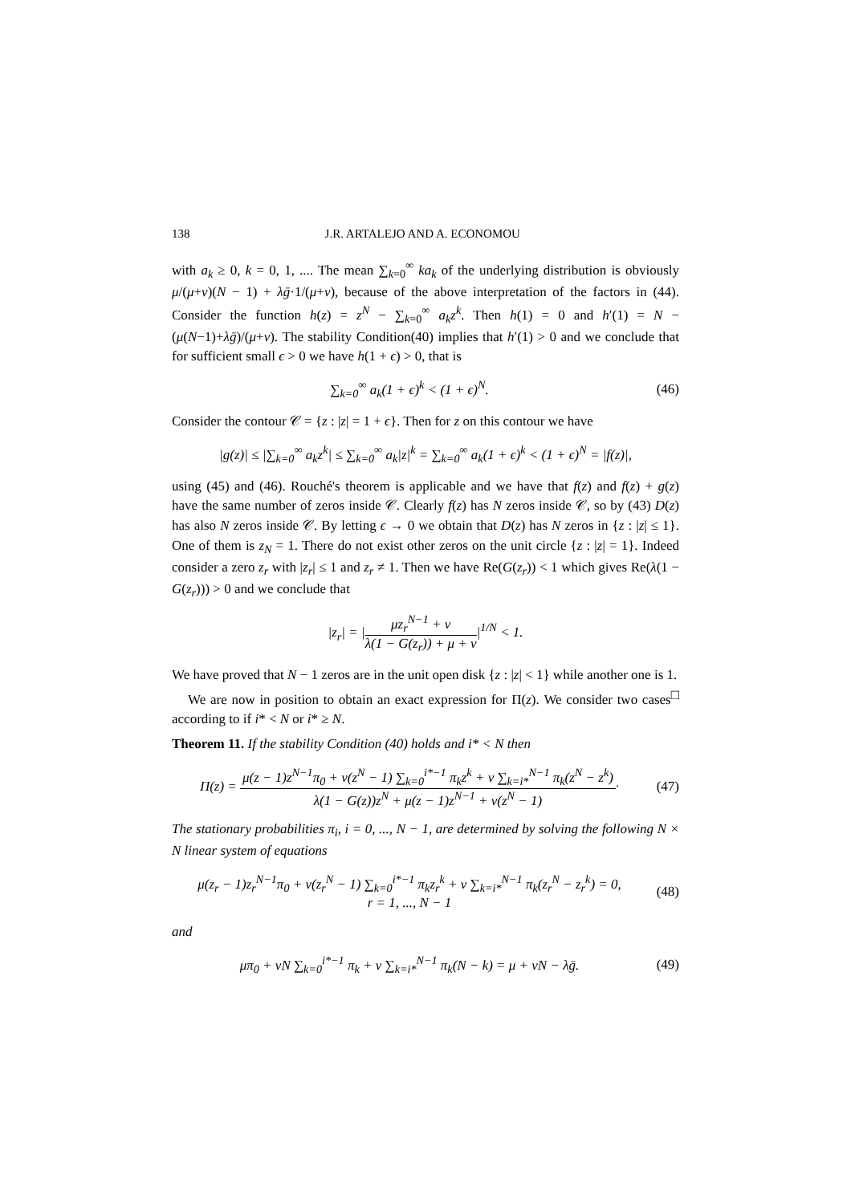138 J.R. ARTALEJO AND A. ECONOMOU
with a<sub>k</sub> ≥ 0, k = 0, 1, .... The mean ∑<sub>k=0</sub><sup>∞</sup> ka<sub>k</sub> of the underlying distribution is obviously μ/(μ+ν)(N − 1) + λḡ·1/(μ+ν), because of the above interpretation of the factors in (44). Consider the function h(z) = z<sup>N</sup> − ∑<sub>k=0</sub><sup>∞</sup> a<sub>k</sub>z<sup>k</sup>. Then h(1) = 0 and h′(1) = N − (μ(N−1)+λḡ)/(μ+ν). The stability Condition(40) implies that h′(1) > 0 and we conclude that for sufficient small ϵ > 0 we have h(1 + ϵ) > 0, that is
∑<sub>k=0</sub><sup>∞</sup> a<sub>k</sub>(1 + ϵ)<sup>k</sup> < (1 + ϵ)<sup>N</sup>. (46)
Consider the contour 𝒞 = {z : |z| = 1 + ϵ}. Then for z on this contour we have
|g(z)| ≤ |∑<sub>k=0</sub><sup>∞</sup> a<sub>k</sub>z<sup>k</sup>| ≤ ∑<sub>k=0</sub><sup>∞</sup> a<sub>k</sub>|z|<sup>k</sup> = ∑<sub>k=0</sub><sup>∞</sup> a<sub>k</sub>(1 + ϵ)<sup>k</sup> < (1 + ϵ)<sup>N</sup> = |f(z)|,
using (45) and (46). Rouché's theorem is applicable and we have that f(z) and f(z) + g(z) have the same number of zeros inside 𝒞. Clearly f(z) has N zeros inside 𝒞, so by (43) D(z) has also N zeros inside 𝒞. By letting ϵ → 0 we obtain that D(z) has N zeros in {z : |z| ≤ 1}. One of them is z<sub>N</sub> = 1. There do not exist other zeros on the unit circle {z : |z| = 1}. Indeed consider a zero z<sub>r</sub> with |z<sub>r</sub>| ≤ 1 and z<sub>r</sub> ≠ 1. Then we have Re(G(z<sub>r</sub>)) < 1 which gives Re(λ(1 − G(z<sub>r</sub>))) > 0 and we conclude that
|z<sub>r</sub>| = |μz<sub>r</sub><sup>N−1</sup> + ν λ(1 − G(z<sub>r</sub>)) + μ + ν|<sup>1/N</sup> < 1.
We have proved that N − 1 zeros are in the unit open disk {z : |z| < 1} while another one is 1. □
We are now in position to obtain an exact expression for Π(z). We consider two cases according to if i* < N or i* ≥ N.
Theorem 11. If the stability Condition (40) holds and i* < N then
Π(z) = μ(z − 1)z<sup>N−1</sup>π<sub>0</sub> + ν(z<sup>N</sup> − 1) ∑<sub>k=0</sub><sup>i*−1</sup> π<sub>k</sub>z<sup>k</sup> + ν ∑<sub>k=i*</sub><sup>N−1</sup> π<sub>k</sub>(z<sup>N</sup> − z<sup>k</sup>) λ(1 − G(z))z<sup>N</sup> + μ(z − 1)z<sup>N−1</sup> + ν(z<sup>N</sup> − 1)· (47)
The stationary probabilities π<sub>i</sub>, i = 0, ..., N − 1, are determined by solving the following N × N linear system of equations
μ(z<sub>r</sub> − 1)z<sub>r</sub><sup>N−1</sup>π<sub>0</sub> + ν(z<sub>r</sub><sup>N</sup> − 1) ∑<sub>k=0</sub><sup>i*−1</sup> π<sub>k</sub>z<sub>r</sub><sup>k</sup> + ν ∑<sub>k=i*</sub><sup>N−1</sup> π<sub>k</sub>(z<sub>r</sub><sup>N</sup> − z<sub>r</sub><sup>k</sup>) = 0,
r = 1, ..., N − 1 (48)
and
μπ<sub>0</sub> + νN ∑<sub>k=0</sub><sup>i*−1</sup> π<sub>k</sub> + ν ∑<sub>k=i*</sub><sup>N−1</sup> π<sub>k</sub>(N − k) = μ + νN − λḡ. (49)